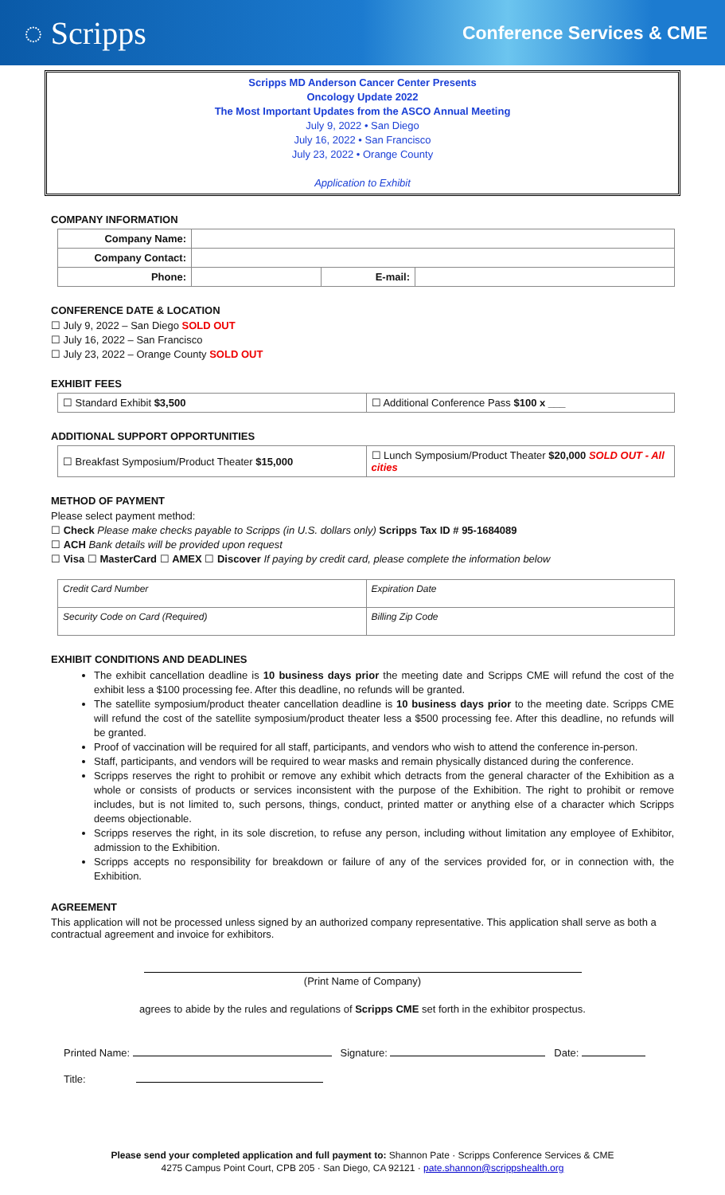◌ Scripps Conference Services & CME
Scripps MD Anderson Cancer Center Presents
Oncology Update 2022
The Most Important Updates from the ASCO Annual Meeting
July 9, 2022 • San Diego
July 16, 2022 • San Francisco
July 23, 2022 • Orange County
Application to Exhibit
COMPANY INFORMATION
| Company Name: | | | |
| Company Contact: | | | |
| Phone: | | E-mail: | |
CONFERENCE DATE & LOCATION
☐ July 9, 2022 – San Diego SOLD OUT
☐ July 16, 2022 – San Francisco
☐ July 23, 2022 – Orange County SOLD OUT
EXHIBIT FEES
| ☐ Standard Exhibit $3,500 | ☐ Additional Conference Pass $100 x ___ |
ADDITIONAL SUPPORT OPPORTUNITIES
| ☐ Breakfast Symposium/Product Theater $15,000 | ☐ Lunch Symposium/Product Theater $20,000 SOLD OUT - All cities |
METHOD OF PAYMENT
Please select payment method:
☐ Check Please make checks payable to Scripps (in U.S. dollars only) Scripps Tax ID # 95-1684089
☐ ACH Bank details will be provided upon request
☐ Visa ☐ MasterCard ☐ AMEX ☐ Discover If paying by credit card, please complete the information below
| Credit Card Number | Expiration Date |
| Security Code on Card (Required) | Billing Zip Code |
EXHIBIT CONDITIONS AND DEADLINES
The exhibit cancellation deadline is 10 business days prior the meeting date and Scripps CME will refund the cost of the exhibit less a $100 processing fee. After this deadline, no refunds will be granted.
The satellite symposium/product theater cancellation deadline is 10 business days prior to the meeting date. Scripps CME will refund the cost of the satellite symposium/product theater less a $500 processing fee. After this deadline, no refunds will be granted.
Proof of vaccination will be required for all staff, participants, and vendors who wish to attend the conference in-person.
Staff, participants, and vendors will be required to wear masks and remain physically distanced during the conference.
Scripps reserves the right to prohibit or remove any exhibit which detracts from the general character of the Exhibition as a whole or consists of products or services inconsistent with the purpose of the Exhibition. The right to prohibit or remove includes, but is not limited to, such persons, things, conduct, printed matter or anything else of a character which Scripps deems objectionable.
Scripps reserves the right, in its sole discretion, to refuse any person, including without limitation any employee of Exhibitor, admission to the Exhibition.
Scripps accepts no responsibility for breakdown or failure of any of the services provided for, or in connection with, the Exhibition.
AGREEMENT
This application will not be processed unless signed by an authorized company representative. This application shall serve as both a contractual agreement and invoice for exhibitors.
(Print Name of Company)
agrees to abide by the rules and regulations of Scripps CME set forth in the exhibitor prospectus.
Printed Name: Signature: Date:
Title:
Please send your completed application and full payment to: Shannon Pate · Scripps Conference Services & CME
4275 Campus Point Court, CPB 205 · San Diego, CA 92121 · pate.shannon@scrippshealth.org